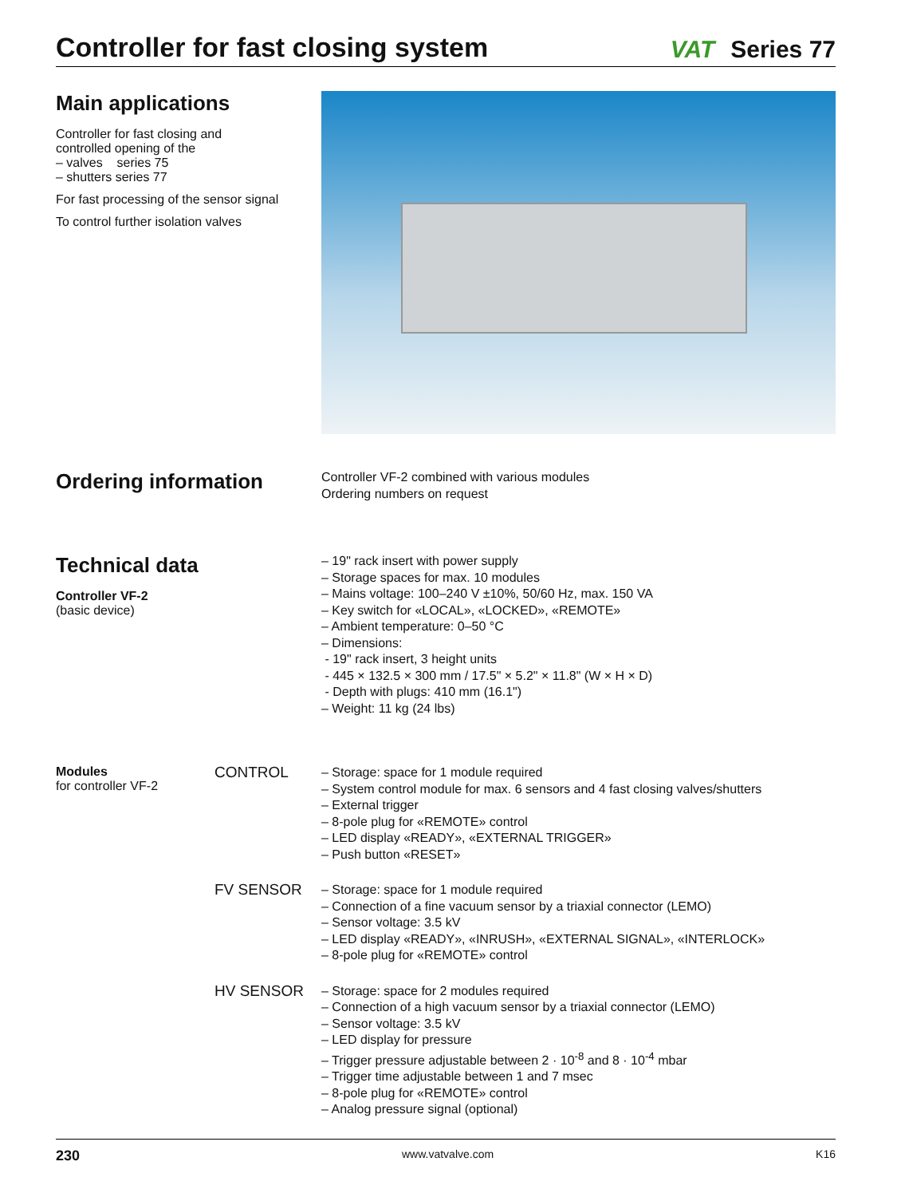Controller for fast closing system
VAT Series 77
Main applications
Controller for fast closing and
controlled opening of the
– valves series 75
– shutters series 77
For fast processing of the sensor signal
To control further isolation valves
Ordering information
Controller VF-2 combined with various modules
Ordering numbers on request
Technical data
Controller VF-2
(basic device)
– 19" rack insert with power supply
– Storage spaces for max. 10 modules
– Mains voltage: 100–240 V ±10%, 50/60 Hz, max. 150 VA
– Key switch for «LOCAL», «LOCKED», «REMOTE»
– Ambient temperature: 0–50 °C
– Dimensions:
- 19" rack insert, 3 height units
- 445 × 132.5 × 300 mm / 17.5" × 5.2" × 11.8" (W × H × D)
- Depth with plugs: 410 mm (16.1")
– Weight: 11 kg (24 lbs)
Modules
for controller VF-2
CONTROL
– Storage: space for 1 module required
– System control module for max. 6 sensors and 4 fast closing valves/shutters
– External trigger
– 8-pole plug for «REMOTE» control
– LED display «READY», «EXTERNAL TRIGGER»
– Push button «RESET»
FV SENSOR
– Storage: space for 1 module required
– Connection of a fine vacuum sensor by a triaxial connector (LEMO)
– Sensor voltage: 3.5 kV
– LED display «READY», «INRUSH», «EXTERNAL SIGNAL», «INTERLOCK»
– 8-pole plug for «REMOTE» control
HV SENSOR
– Storage: space for 2 modules required
– Connection of a high vacuum sensor by a triaxial connector (LEMO)
– Sensor voltage: 3.5 kV
– LED display for pressure
– Trigger pressure adjustable between 2 · 10<sup>-8</sup> and 8 · 10<sup>-4</sup> mbar
– Trigger time adjustable between 1 and 7 msec
– 8-pole plug for «REMOTE» control
– Analog pressure signal (optional)
230 www.vatvalve.com K16